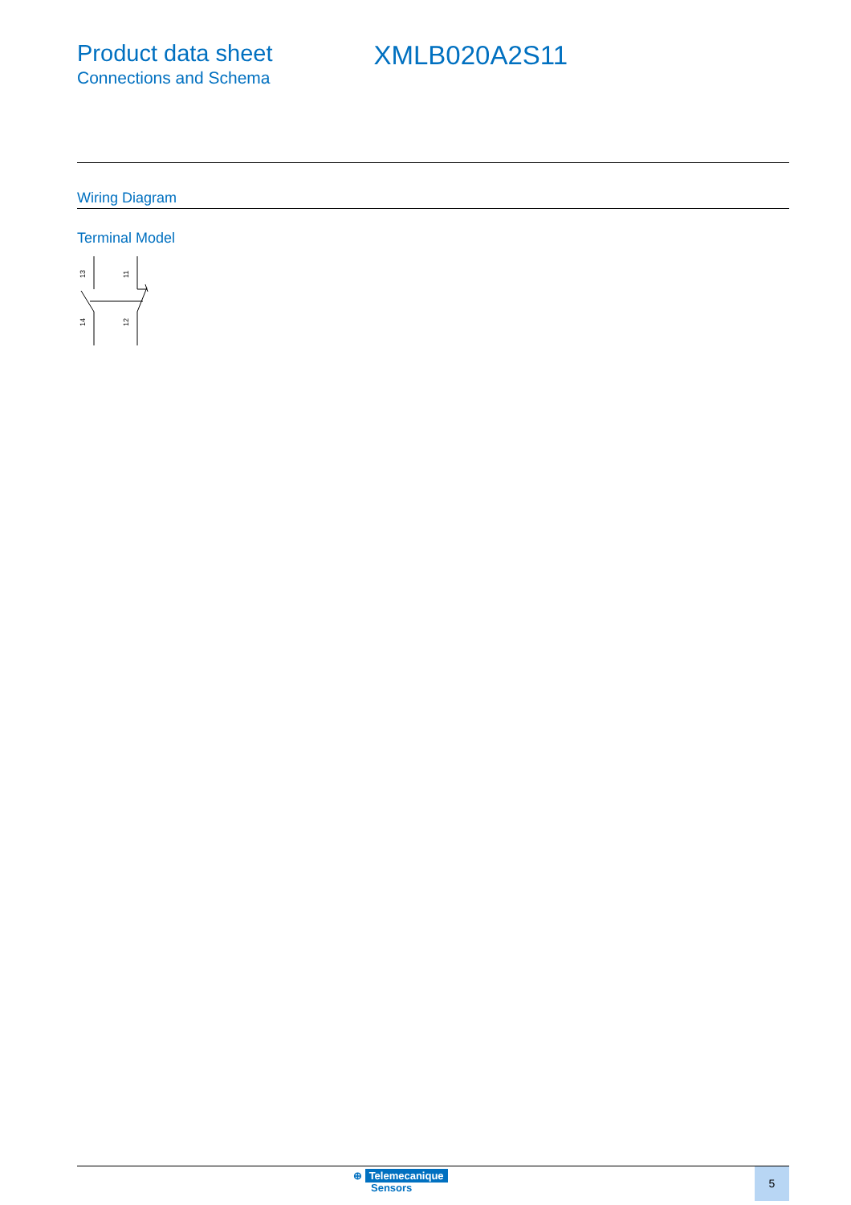Product data sheet
Connections and Schema
XMLB020A2S11
Wiring Diagram
Terminal Model
13
11
14
12
⊕ Telemecanique
Sensors
5